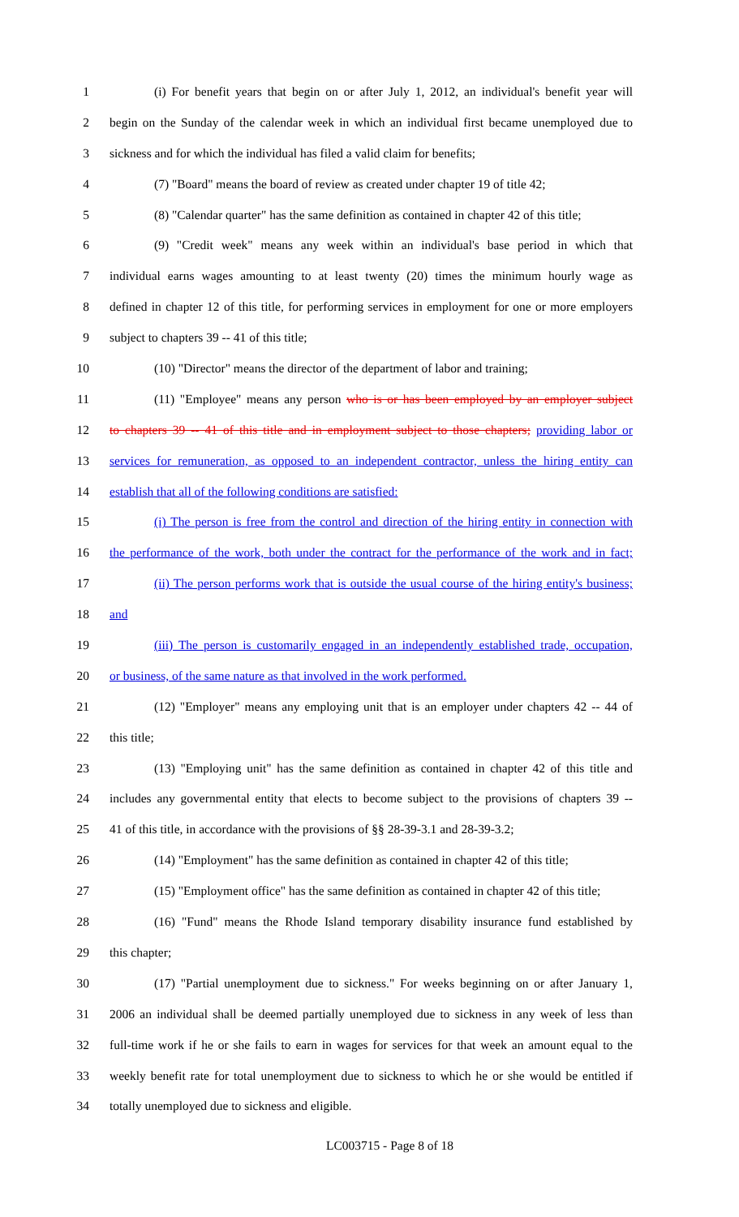1 (i) For benefit years that begin on or after July 1, 2012, an individual's benefit year will
2 begin on the Sunday of the calendar week in which an individual first became unemployed due to
3 sickness and for which the individual has filed a valid claim for benefits;
4 (7) "Board" means the board of review as created under chapter 19 of title 42;
5 (8) "Calendar quarter" has the same definition as contained in chapter 42 of this title;
6 (9) "Credit week" means any week within an individual's base period in which that
7 individual earns wages amounting to at least twenty (20) times the minimum hourly wage as
8 defined in chapter 12 of this title, for performing services in employment for one or more employers
9 subject to chapters 39 -- 41 of this title;
10 (10) "Director" means the director of the department of labor and training;
11 (11) "Employee" means any person who is or has been employed by an employer subject
12 to chapters 39 -- 41 of this title and in employment subject to those chapters; providing labor or
13 services for remuneration, as opposed to an independent contractor, unless the hiring entity can
14 establish that all of the following conditions are satisfied:
15 (i) The person is free from the control and direction of the hiring entity in connection with
16 the performance of the work, both under the contract for the performance of the work and in fact;
17 (ii) The person performs work that is outside the usual course of the hiring entity's business;
18 and
19 (iii) The person is customarily engaged in an independently established trade, occupation,
20 or business, of the same nature as that involved in the work performed.
21 (12) "Employer" means any employing unit that is an employer under chapters 42 -- 44 of
22 this title;
23 (13) "Employing unit" has the same definition as contained in chapter 42 of this title and
24 includes any governmental entity that elects to become subject to the provisions of chapters 39 --
25 41 of this title, in accordance with the provisions of §§ 28-39-3.1 and 28-39-3.2;
26 (14) "Employment" has the same definition as contained in chapter 42 of this title;
27 (15) "Employment office" has the same definition as contained in chapter 42 of this title;
28 (16) "Fund" means the Rhode Island temporary disability insurance fund established by
29 this chapter;
30 (17) "Partial unemployment due to sickness." For weeks beginning on or after January 1,
31 2006 an individual shall be deemed partially unemployed due to sickness in any week of less than
32 full-time work if he or she fails to earn in wages for services for that week an amount equal to the
33 weekly benefit rate for total unemployment due to sickness to which he or she would be entitled if
34 totally unemployed due to sickness and eligible.
LC003715 - Page 8 of 18